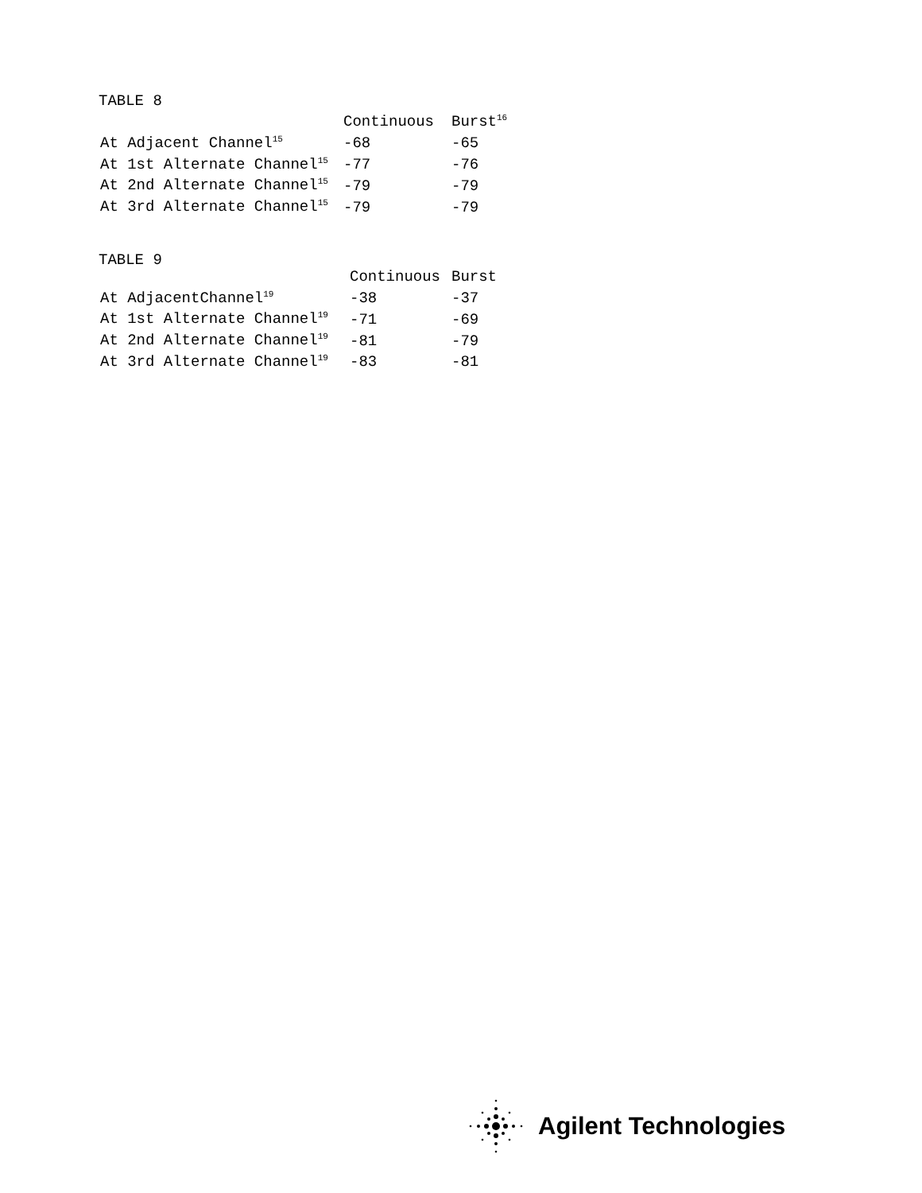TABLE 8
| | Continuous | Burst<sup>16</sup> |
| --- | --- | --- |
| At Adjacent Channel<sup>15</sup> | -68 | -65 |
| At 1st Alternate Channel<sup>15</sup> | -77 | -76 |
| At 2nd Alternate Channel<sup>15</sup> | -79 | -79 |
| At 3rd Alternate Channel<sup>15</sup> | -79 | -79 |
TABLE 9
| | Continuous | Burst |
| --- | --- | --- |
| At AdjacentChannel<sup>19</sup> | -38 | -37 |
| At 1st Alternate Channel<sup>19</sup> | -71 | -69 |
| At 2nd Alternate Channel<sup>19</sup> | -81 | -79 |
| At 3rd Alternate Channel<sup>19</sup> | -83 | -81 |
Agilent Technologies